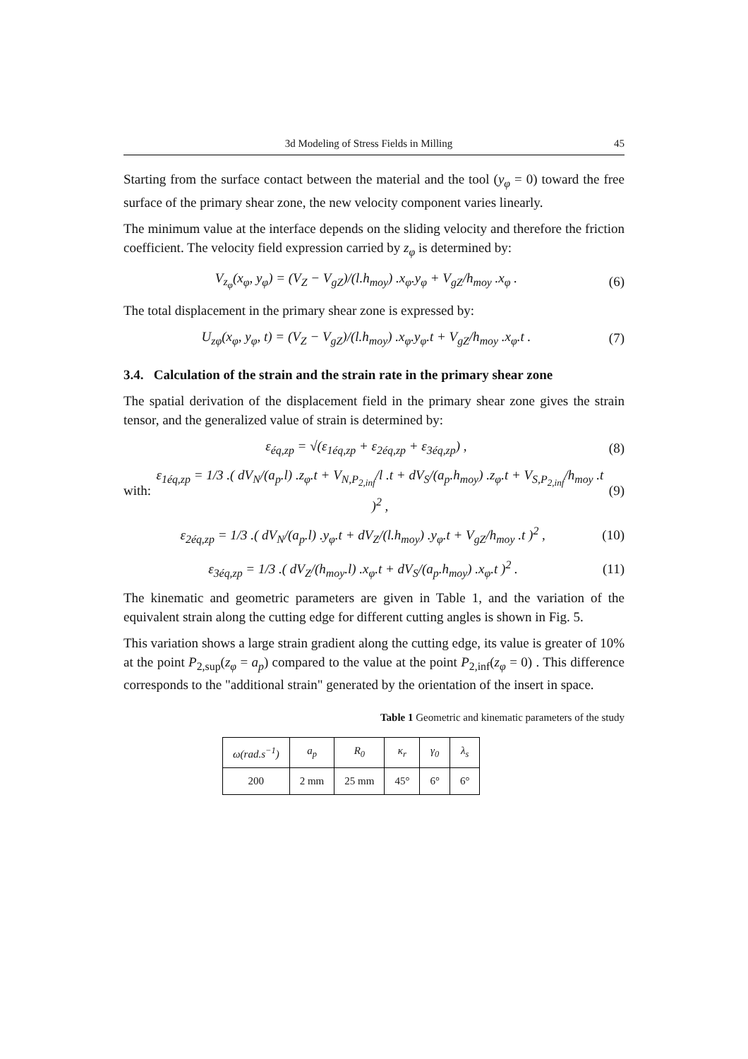3d Modeling of Stress Fields in Milling 45
Starting from the surface contact between the material and the tool (y<sub>φ</sub> = 0) toward the free surface of the primary shear zone, the new velocity component varies linearly.
The minimum value at the interface depends on the sliding velocity and therefore the friction coefficient. The velocity field expression carried by z<sub>φ</sub> is determined by:
V<sub>z<sub>φ</sub></sub>(x<sub>φ</sub>, y<sub>φ</sub>) = (V<sub>Z</sub> − V<sub>gZ</sub>)/(l.h<sub>moy</sub>) .x<sub>φ</sub>.y<sub>φ</sub> + V<sub>gZ</sub>/h<sub>moy</sub> .x<sub>φ</sub> . (6)
The total displacement in the primary shear zone is expressed by:
U<sub>zφ</sub>(x<sub>φ</sub>, y<sub>φ</sub>, t) = (V<sub>Z</sub> − V<sub>gZ</sub>)/(l.h<sub>moy</sub>) .x<sub>φ</sub>.y<sub>φ</sub>.t + V<sub>gZ</sub>/h<sub>moy</sub> .x<sub>φ</sub>.t . (7)
3.4. Calculation of the strain and the strain rate in the primary shear zone
The spatial derivation of the displacement field in the primary shear zone gives the strain tensor, and the generalized value of strain is determined by:
ε<sub>éq,zp</sub> = √(ε<sub>1éq,zp</sub> + ε<sub>2éq,zp</sub> + ε<sub>3éq,zp</sub>) , (8)
with: ε<sub>1éq,zp</sub> = 1/3 .( dV<sub>N</sub>/(a<sub>p</sub>.l) .z<sub>φ</sub>.t + V<sub>N,P<sub>2,inf</sub></sub>/l .t + dV<sub>S</sub>/(a<sub>p</sub>.h<sub>moy</sub>) .z<sub>φ</sub>.t + V<sub>S,P<sub>2,inf</sub></sub>/h<sub>moy</sub> .t )<sup>2</sup> , (9)
ε<sub>2éq,zp</sub> = 1/3 .( dV<sub>N</sub>/(a<sub>p</sub>.l) .y<sub>φ</sub>.t + dV<sub>Z</sub>/(l.h<sub>moy</sub>) .y<sub>φ</sub>.t + V<sub>gZ</sub>/h<sub>moy</sub> .t )<sup>2</sup> , (10)
ε<sub>3éq,zp</sub> = 1/3 .( dV<sub>Z</sub>/(h<sub>moy</sub>.l) .x<sub>φ</sub>.t + dV<sub>S</sub>/(a<sub>p</sub>.h<sub>moy</sub>) .x<sub>φ</sub>.t )<sup>2</sup> . (11)
The kinematic and geometric parameters are given in Table 1, and the variation of the equivalent strain along the cutting edge for different cutting angles is shown in Fig. 5.
This variation shows a large strain gradient along the cutting edge, its value is greater of 10% at the point P<sub>2,sup</sub>(z<sub>φ</sub> = a<sub>p</sub>) compared to the value at the point P<sub>2,inf</sub>(z<sub>φ</sub> = 0) . This difference corresponds to the "additional strain" generated by the orientation of the insert in space.
Table 1 Geometric and kinematic parameters of the study
| ω(rad.s<sup>−1</sup>) | a<sub>p</sub> | R<sub>0</sub> | κ<sub>r</sub> | γ<sub>0</sub> | λ<sub>s</sub> |
| --- | --- | --- | --- | --- | --- |
| 200 | 2 mm | 25 mm | 45° | 6° | 6° |